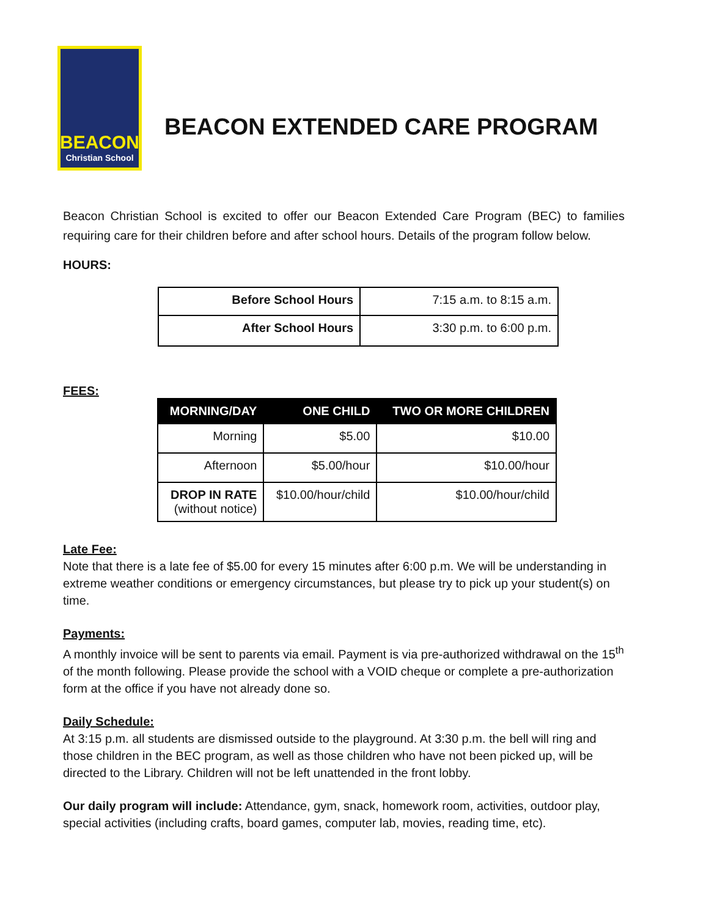BEACON
Christian School
BEACON EXTENDED CARE PROGRAM
Beacon Christian School is excited to offer our Beacon Extended Care Program (BEC) to families requiring care for their children before and after school hours. Details of the program follow below.
HOURS:
| Before School Hours | 7:15 a.m. to 8:15 a.m. |
| After School Hours | 3:30 p.m. to 6:00 p.m. |
FEES:
| MORNING/DAY | ONE CHILD | TWO OR MORE CHILDREN |
| --- | --- | --- |
| Morning | $5.00 | $10.00 |
| Afternoon | $5.00/hour | $10.00/hour |
| DROP IN RATE (without notice) | $10.00/hour/child | $10.00/hour/child |
Late Fee:
Note that there is a late fee of $5.00 for every 15 minutes after 6:00 p.m. We will be understanding in extreme weather conditions or emergency circumstances, but please try to pick up your student(s) on time.
Payments:
A monthly invoice will be sent to parents via email. Payment is via pre-authorized withdrawal on the 15<sup>th</sup> of the month following. Please provide the school with a VOID cheque or complete a pre-authorization form at the office if you have not already done so.
Daily Schedule:
At 3:15 p.m. all students are dismissed outside to the playground. At 3:30 p.m. the bell will ring and those children in the BEC program, as well as those children who have not been picked up, will be directed to the Library. Children will not be left unattended in the front lobby.
Our daily program will include: Attendance, gym, snack, homework room, activities, outdoor play, special activities (including crafts, board games, computer lab, movies, reading time, etc).